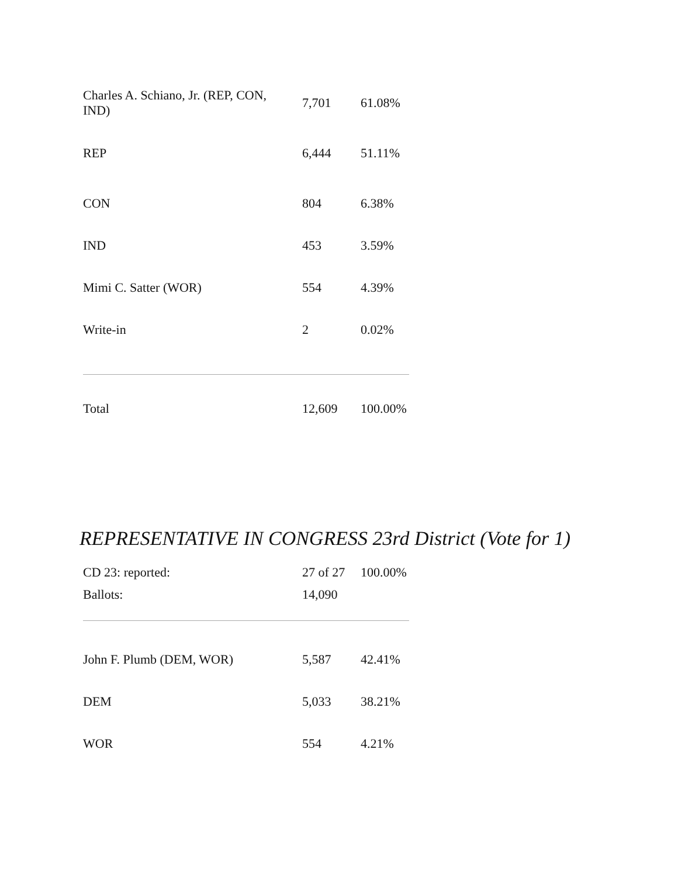| Charles A. Schiano, Jr. (REP, CON, IND) | 7,701 | 61.08% |
| REP | 6,444 | 51.11% |
| CON | 804 | 6.38% |
| IND | 453 | 3.59% |
| Mimi C. Satter (WOR) | 554 | 4.39% |
| Write-in | 2 | 0.02% |
| Total | 12,609 | 100.00% |
REPRESENTATIVE IN CONGRESS 23rd District (Vote for 1)
| CD 23: reported: | 27 of 27 | 100.00% |
| Ballots: | 14,090 | |
| John F. Plumb (DEM, WOR) | 5,587 | 42.41% |
| DEM | 5,033 | 38.21% |
| WOR | 554 | 4.21% |